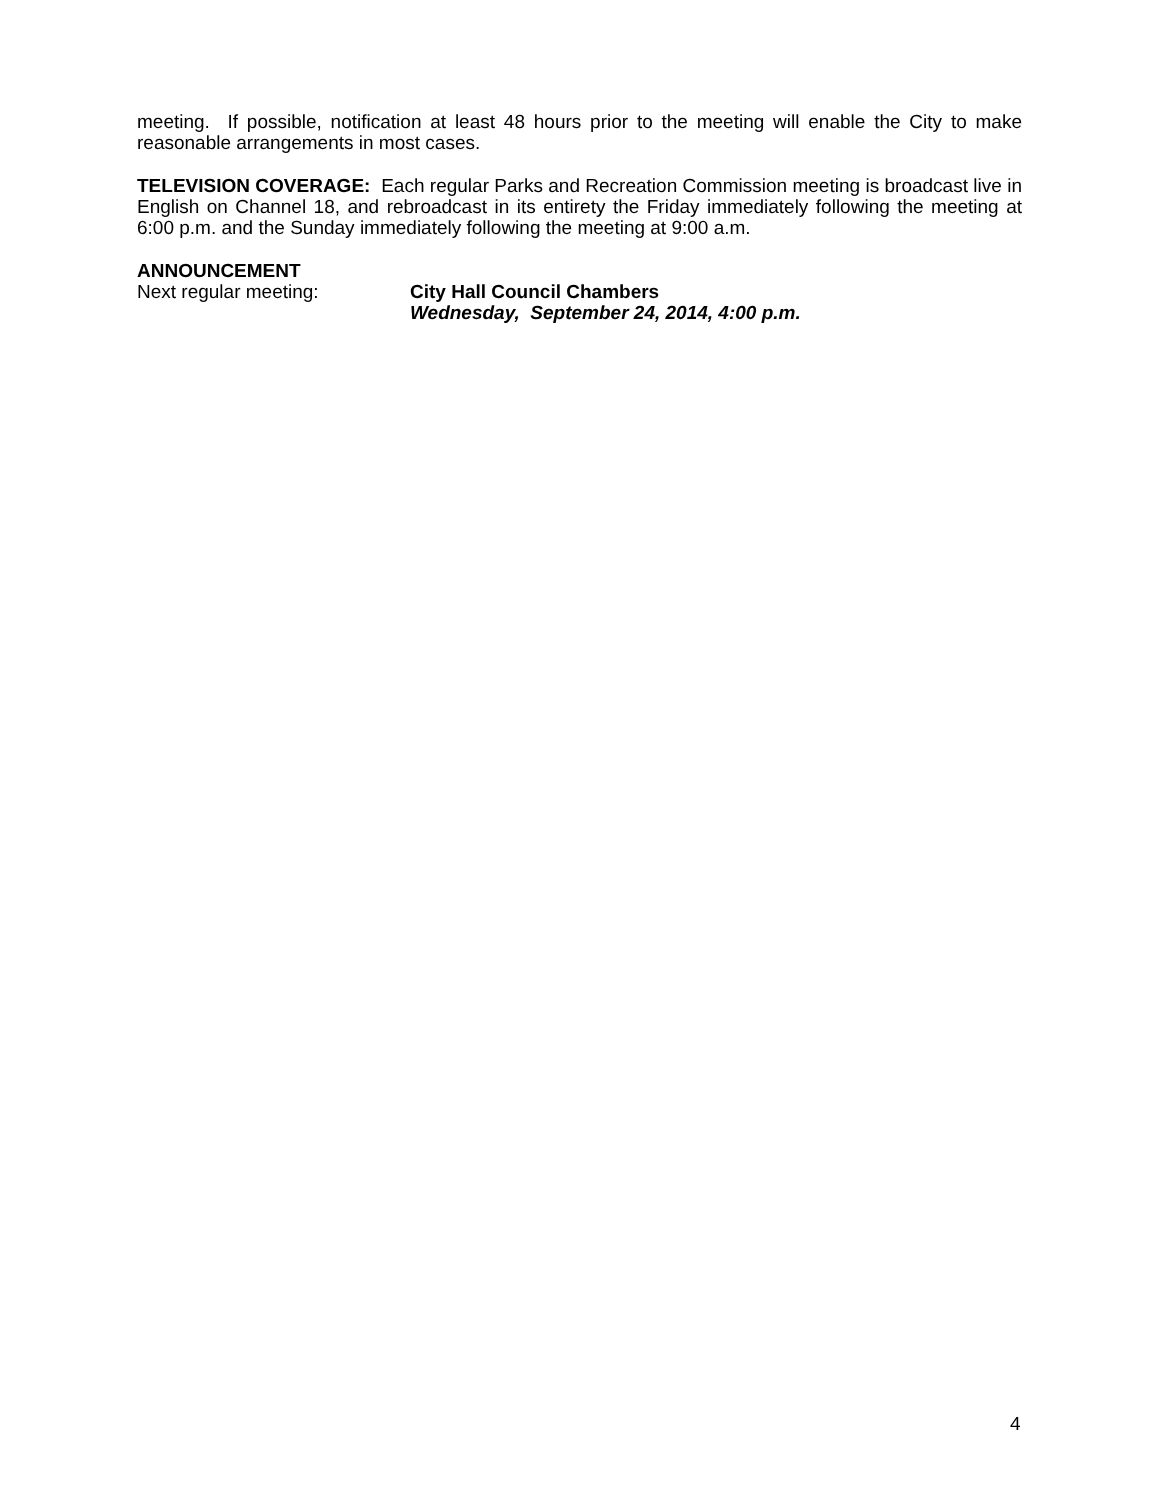meeting. If possible, notification at least 48 hours prior to the meeting will enable the City to make reasonable arrangements in most cases.
TELEVISION COVERAGE: Each regular Parks and Recreation Commission meeting is broadcast live in English on Channel 18, and rebroadcast in its entirety the Friday immediately following the meeting at 6:00 p.m. and the Sunday immediately following the meeting at 9:00 a.m.
ANNOUNCEMENT
Next regular meeting: City Hall Council Chambers
Wednesday, September 24, 2014, 4:00 p.m.
4